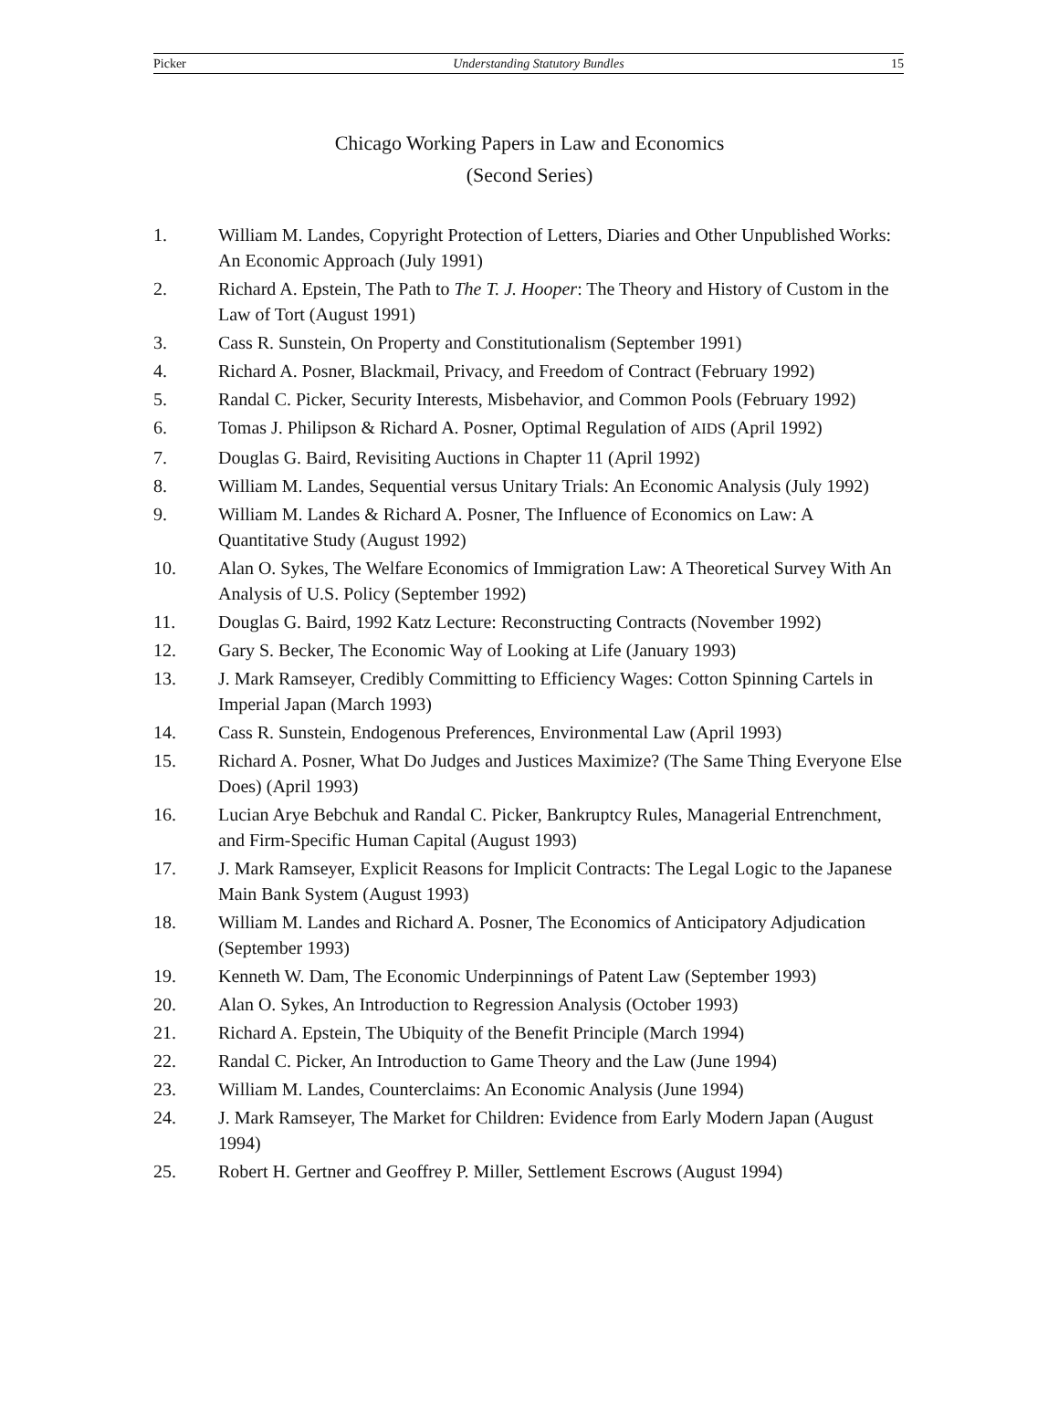Picker Understanding Statutory Bundles 15
Chicago Working Papers in Law and Economics
(Second Series)
1. William M. Landes, Copyright Protection of Letters, Diaries and Other Unpublished Works: An Economic Approach (July 1991)
2. Richard A. Epstein, The Path to The T. J. Hooper: The Theory and History of Custom in the Law of Tort (August 1991)
3. Cass R. Sunstein, On Property and Constitutionalism (September 1991)
4. Richard A. Posner, Blackmail, Privacy, and Freedom of Contract (February 1992)
5. Randal C. Picker, Security Interests, Misbehavior, and Common Pools (February 1992)
6. Tomas J. Philipson & Richard A. Posner, Optimal Regulation of AIDS (April 1992)
7. Douglas G. Baird, Revisiting Auctions in Chapter 11 (April 1992)
8. William M. Landes, Sequential versus Unitary Trials: An Economic Analysis (July 1992)
9. William M. Landes & Richard A. Posner, The Influence of Economics on Law: A Quantitative Study (August 1992)
10. Alan O. Sykes, The Welfare Economics of Immigration Law: A Theoretical Survey With An Analysis of U.S. Policy (September 1992)
11. Douglas G. Baird, 1992 Katz Lecture: Reconstructing Contracts (November 1992)
12. Gary S. Becker, The Economic Way of Looking at Life (January 1993)
13. J. Mark Ramseyer, Credibly Committing to Efficiency Wages: Cotton Spinning Cartels in Imperial Japan (March 1993)
14. Cass R. Sunstein, Endogenous Preferences, Environmental Law (April 1993)
15. Richard A. Posner, What Do Judges and Justices Maximize? (The Same Thing Everyone Else Does) (April 1993)
16. Lucian Arye Bebchuk and Randal C. Picker, Bankruptcy Rules, Managerial Entrenchment, and Firm-Specific Human Capital (August 1993)
17. J. Mark Ramseyer, Explicit Reasons for Implicit Contracts: The Legal Logic to the Japanese Main Bank System (August 1993)
18. William M. Landes and Richard A. Posner, The Economics of Anticipatory Adjudication (September 1993)
19. Kenneth W. Dam, The Economic Underpinnings of Patent Law (September 1993)
20. Alan O. Sykes, An Introduction to Regression Analysis (October 1993)
21. Richard A. Epstein, The Ubiquity of the Benefit Principle (March 1994)
22. Randal C. Picker, An Introduction to Game Theory and the Law (June 1994)
23. William M. Landes, Counterclaims: An Economic Analysis (June 1994)
24. J. Mark Ramseyer, The Market for Children: Evidence from Early Modern Japan (August 1994)
25. Robert H. Gertner and Geoffrey P. Miller, Settlement Escrows (August 1994)